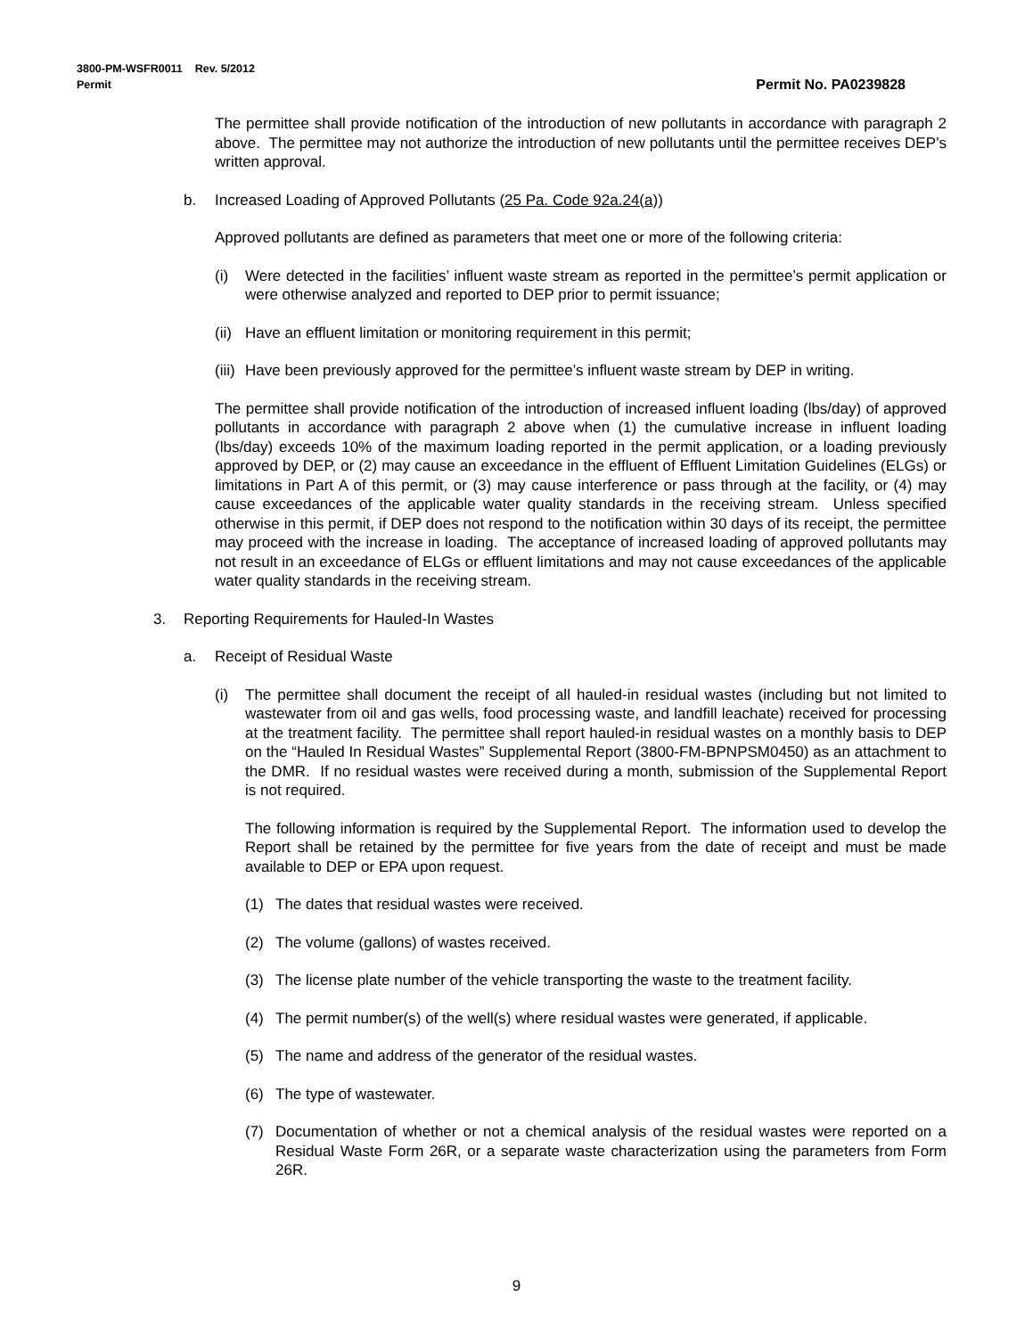3800-PM-WSFR0011 Rev. 5/2012
Permit Permit No. PA0239828
The permittee shall provide notification of the introduction of new pollutants in accordance with paragraph 2 above. The permittee may not authorize the introduction of new pollutants until the permittee receives DEP’s written approval.
b. Increased Loading of Approved Pollutants (25 Pa. Code 92a.24(a))
Approved pollutants are defined as parameters that meet one or more of the following criteria:
(i) Were detected in the facilities’ influent waste stream as reported in the permittee’s permit application or were otherwise analyzed and reported to DEP prior to permit issuance;
(ii) Have an effluent limitation or monitoring requirement in this permit;
(iii) Have been previously approved for the permittee’s influent waste stream by DEP in writing.
The permittee shall provide notification of the introduction of increased influent loading (lbs/day) of approved pollutants in accordance with paragraph 2 above when (1) the cumulative increase in influent loading (lbs/day) exceeds 10% of the maximum loading reported in the permit application, or a loading previously approved by DEP, or (2) may cause an exceedance in the effluent of Effluent Limitation Guidelines (ELGs) or limitations in Part A of this permit, or (3) may cause interference or pass through at the facility, or (4) may cause exceedances of the applicable water quality standards in the receiving stream. Unless specified otherwise in this permit, if DEP does not respond to the notification within 30 days of its receipt, the permittee may proceed with the increase in loading. The acceptance of increased loading of approved pollutants may not result in an exceedance of ELGs or effluent limitations and may not cause exceedances of the applicable water quality standards in the receiving stream.
3. Reporting Requirements for Hauled-In Wastes
a. Receipt of Residual Waste
(i) The permittee shall document the receipt of all hauled-in residual wastes (including but not limited to wastewater from oil and gas wells, food processing waste, and landfill leachate) received for processing at the treatment facility. The permittee shall report hauled-in residual wastes on a monthly basis to DEP on the “Hauled In Residual Wastes” Supplemental Report (3800-FM-BPNPSM0450) as an attachment to the DMR. If no residual wastes were received during a month, submission of the Supplemental Report is not required.
The following information is required by the Supplemental Report. The information used to develop the Report shall be retained by the permittee for five years from the date of receipt and must be made available to DEP or EPA upon request.
(1) The dates that residual wastes were received.
(2) The volume (gallons) of wastes received.
(3) The license plate number of the vehicle transporting the waste to the treatment facility.
(4) The permit number(s) of the well(s) where residual wastes were generated, if applicable.
(5) The name and address of the generator of the residual wastes.
(6) The type of wastewater.
(7) Documentation of whether or not a chemical analysis of the residual wastes were reported on a Residual Waste Form 26R, or a separate waste characterization using the parameters from Form 26R.
9